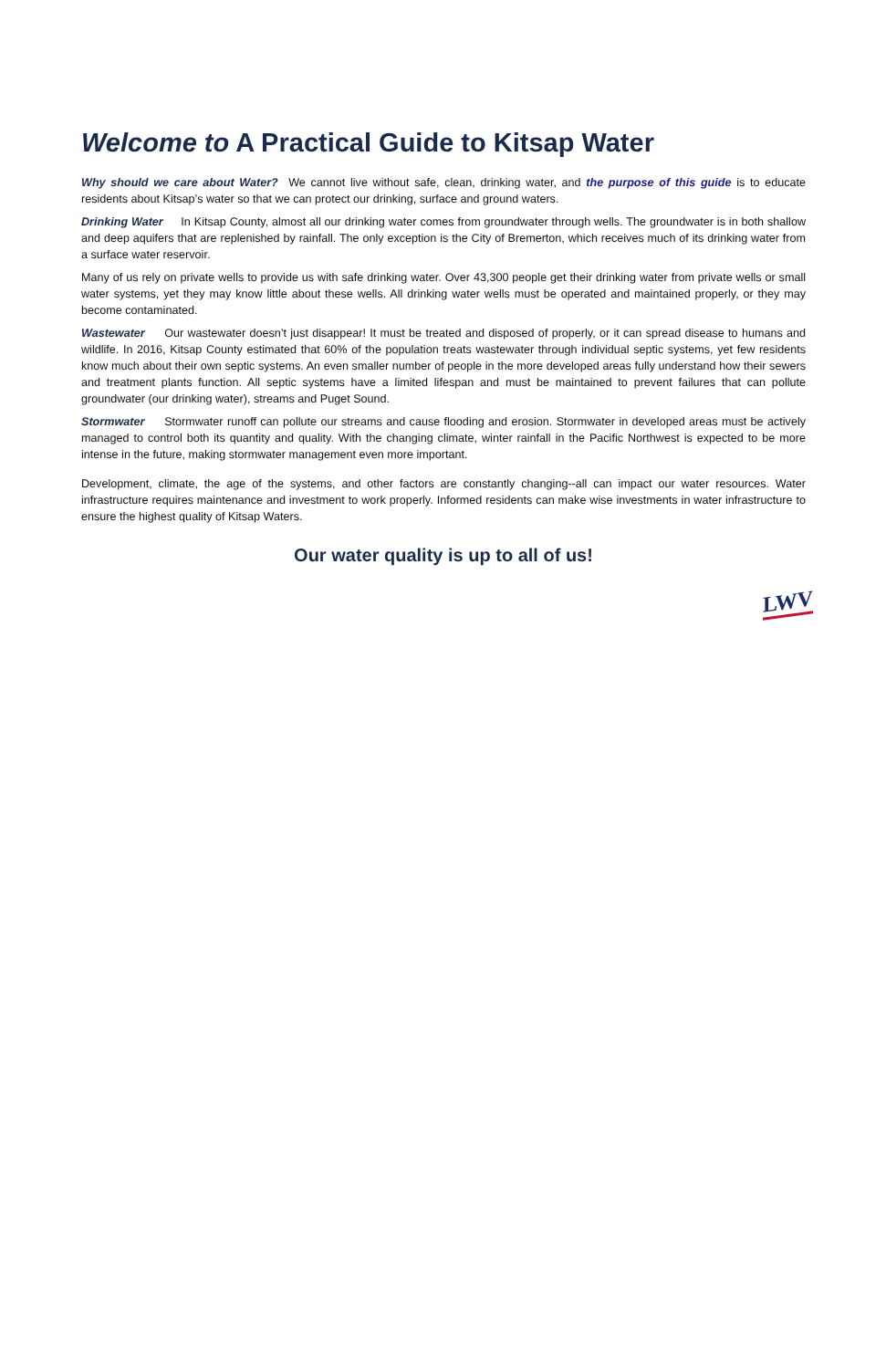Welcome to A Practical Guide to Kitsap Water
Why should we care about Water? We cannot live without safe, clean, drinking water, and the purpose of this guide is to educate residents about Kitsap’s water so that we can protect our drinking, surface and ground waters.
Drinking Water In Kitsap County, almost all our drinking water comes from groundwater through wells. The groundwater is in both shallow and deep aquifers that are replenished by rainfall. The only exception is the City of Bremerton, which receives much of its drinking water from a surface water reservoir.
Many of us rely on private wells to provide us with safe drinking water. Over 43,300 people get their drinking water from private wells or small water systems, yet they may know little about these wells. All drinking water wells must be operated and maintained properly, or they may become contaminated.
Wastewater Our wastewater doesn’t just disappear! It must be treated and disposed of properly, or it can spread disease to humans and wildlife. In 2016, Kitsap County estimated that 60% of the population treats wastewater through individual septic systems, yet few residents know much about their own septic systems. An even smaller number of people in the more developed areas fully understand how their sewers and treatment plants function. All septic systems have a limited lifespan and must be maintained to prevent failures that can pollute groundwater (our drinking water), streams and Puget Sound.
Stormwater Stormwater runoff can pollute our streams and cause flooding and erosion. Stormwater in developed areas must be actively managed to control both its quantity and quality. With the changing climate, winter rainfall in the Pacific Northwest is expected to be more intense in the future, making stormwater management even more important.
Development, climate, the age of the systems, and other factors are constantly changing--all can impact our water resources. Water infrastructure requires maintenance and investment to work properly. Informed residents can make wise investments in water infrastructure to ensure the highest quality of Kitsap Waters.
Our water quality is up to all of us!
LWV